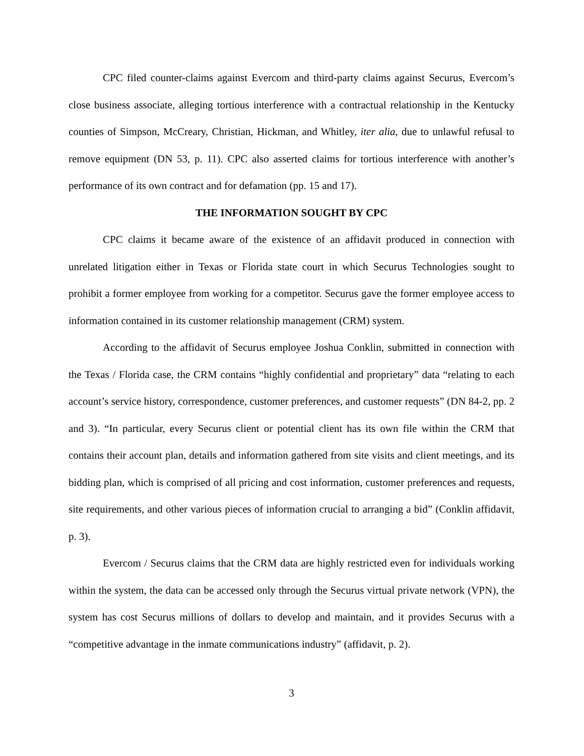CPC filed counter-claims against Evercom and third-party claims against Securus, Evercom’s close business associate, alleging tortious interference with a contractual relationship in the Kentucky counties of Simpson, McCreary, Christian, Hickman, and Whitley, iter alia, due to unlawful refusal to remove equipment (DN 53, p. 11). CPC also asserted claims for tortious interference with another’s performance of its own contract and for defamation (pp. 15 and 17).
THE INFORMATION SOUGHT BY CPC
CPC claims it became aware of the existence of an affidavit produced in connection with unrelated litigation either in Texas or Florida state court in which Securus Technologies sought to prohibit a former employee from working for a competitor. Securus gave the former employee access to information contained in its customer relationship management (CRM) system.
According to the affidavit of Securus employee Joshua Conklin, submitted in connection with the Texas / Florida case, the CRM contains “highly confidential and proprietary” data “relating to each account’s service history, correspondence, customer preferences, and customer requests” (DN 84-2, pp. 2 and 3). “In particular, every Securus client or potential client has its own file within the CRM that contains their account plan, details and information gathered from site visits and client meetings, and its bidding plan, which is comprised of all pricing and cost information, customer preferences and requests, site requirements, and other various pieces of information crucial to arranging a bid” (Conklin affidavit, p. 3).
Evercom / Securus claims that the CRM data are highly restricted even for individuals working within the system, the data can be accessed only through the Securus virtual private network (VPN), the system has cost Securus millions of dollars to develop and maintain, and it provides Securus with a “competitive advantage in the inmate communications industry” (affidavit, p. 2).
3